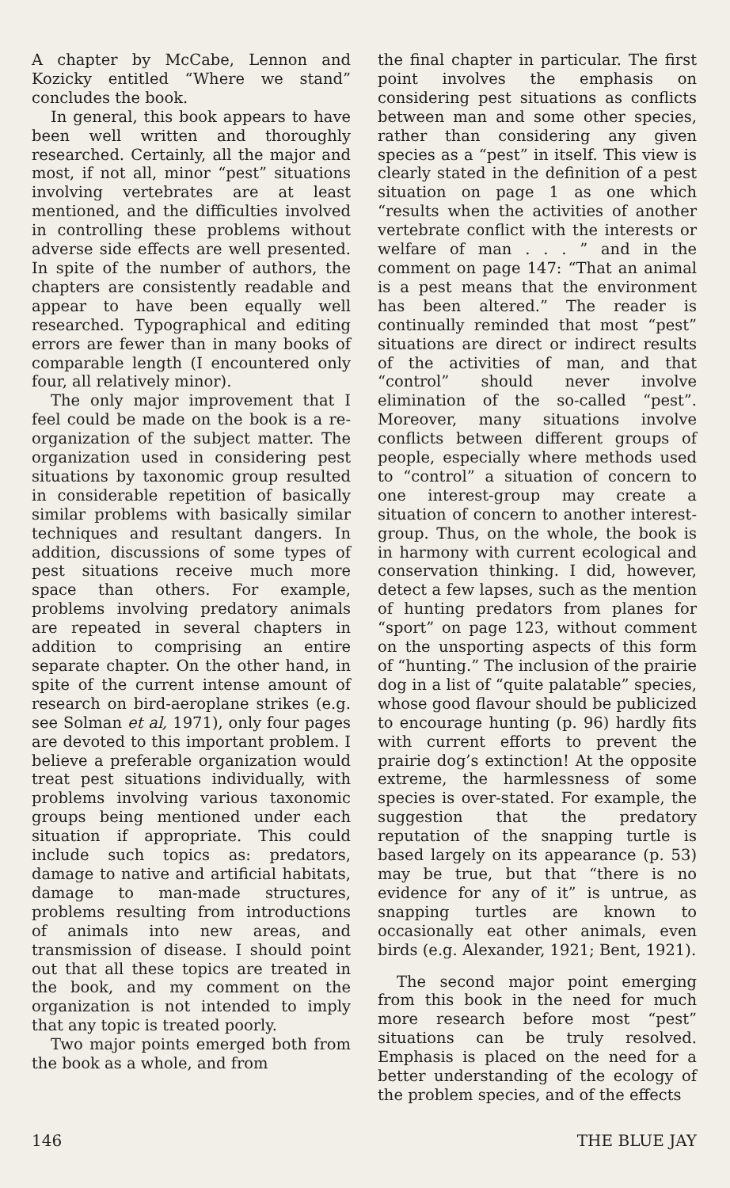A chapter by McCabe, Lennon and Kozicky entitled “Where we stand” concludes the book.
In general, this book appears to have been well written and thoroughly researched. Certainly, all the major and most, if not all, minor “pest” situations involving vertebrates are at least mentioned, and the difficulties involved in controlling these problems without adverse side effects are well presented. In spite of the number of authors, the chapters are consistently readable and appear to have been equally well researched. Typographical and editing errors are fewer than in many books of comparable length (I encountered only four, all relatively minor).
The only major improvement that I feel could be made on the book is a re-organization of the subject matter. The organization used in considering pest situations by taxonomic group resulted in considerable repetition of basically similar problems with basically similar techniques and resultant dangers. In addition, discussions of some types of pest situations receive much more space than others. For example, problems involving predatory animals are repeated in several chapters in addition to comprising an entire separate chapter. On the other hand, in spite of the current intense amount of research on bird-aeroplane strikes (e.g. see Solman et al, 1971), only four pages are devoted to this important problem. I believe a preferable organization would treat pest situations individually, with problems involving various taxonomic groups being mentioned under each situation if appropriate. This could include such topics as: predators, damage to native and artificial habitats, damage to man-made structures, problems resulting from introductions of animals into new areas, and transmission of disease. I should point out that all these topics are treated in the book, and my comment on the organization is not intended to imply that any topic is treated poorly.
Two major points emerged both from the book as a whole, and from
the final chapter in particular. The first point involves the emphasis on considering pest situations as conflicts between man and some other species, rather than considering any given species as a “pest” in itself. This view is clearly stated in the definition of a pest situation on page 1 as one which “results when the activities of another vertebrate conflict with the interests or welfare of man . . . ” and in the comment on page 147: “That an animal is a pest means that the environment has been altered.” The reader is continually reminded that most “pest” situations are direct or indirect results of the activities of man, and that “control” should never involve elimination of the so-called “pest”. Moreover, many situations involve conflicts between different groups of people, especially where methods used to “control” a situation of concern to one interest-group may create a situation of concern to another interest-group. Thus, on the whole, the book is in harmony with current ecological and conservation thinking. I did, however, detect a few lapses, such as the mention of hunting predators from planes for “sport” on page 123, without comment on the unsporting aspects of this form of “hunting.” The inclusion of the prairie dog in a list of “quite palatable” species, whose good flavour should be publicized to encourage hunting (p. 96) hardly fits with current efforts to prevent the prairie dog’s extinction! At the opposite extreme, the harmlessness of some species is over-stated. For example, the suggestion that the predatory reputation of the snapping turtle is based largely on its appearance (p. 53) may be true, but that “there is no evidence for any of it” is untrue, as snapping turtles are known to occasionally eat other animals, even birds (e.g. Alexander, 1921; Bent, 1921).
The second major point emerging from this book in the need for much more research before most “pest” situations can be truly resolved. Emphasis is placed on the need for a better understanding of the ecology of the problem species, and of the effects
146 THE BLUE JAY